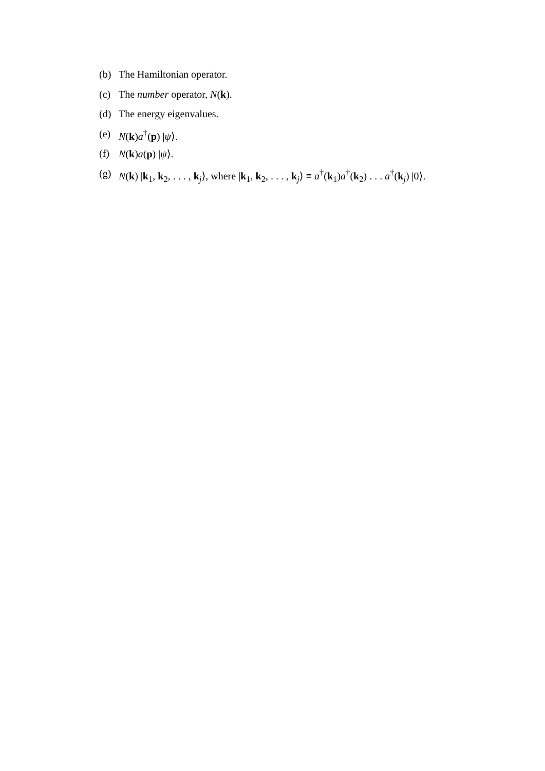(b) The Hamiltonian operator.
(c) The number operator, N(k).
(d) The energy eigenvalues.
(e) N(k)a<sup>†</sup>(p) |ψ⟩.
(f) N(k)a(p) |ψ⟩.
(g) N(k) |k<sub>1</sub>, k<sub>2</sub>, . . . , k<sub>j</sub>⟩, where |k<sub>1</sub>, k<sub>2</sub>, . . . , k<sub>j</sub>⟩ ≡ a<sup>†</sup>(k<sub>1</sub>)a<sup>†</sup>(k<sub>2</sub>) . . . a<sup>†</sup>(k<sub>j</sub>) |0⟩.